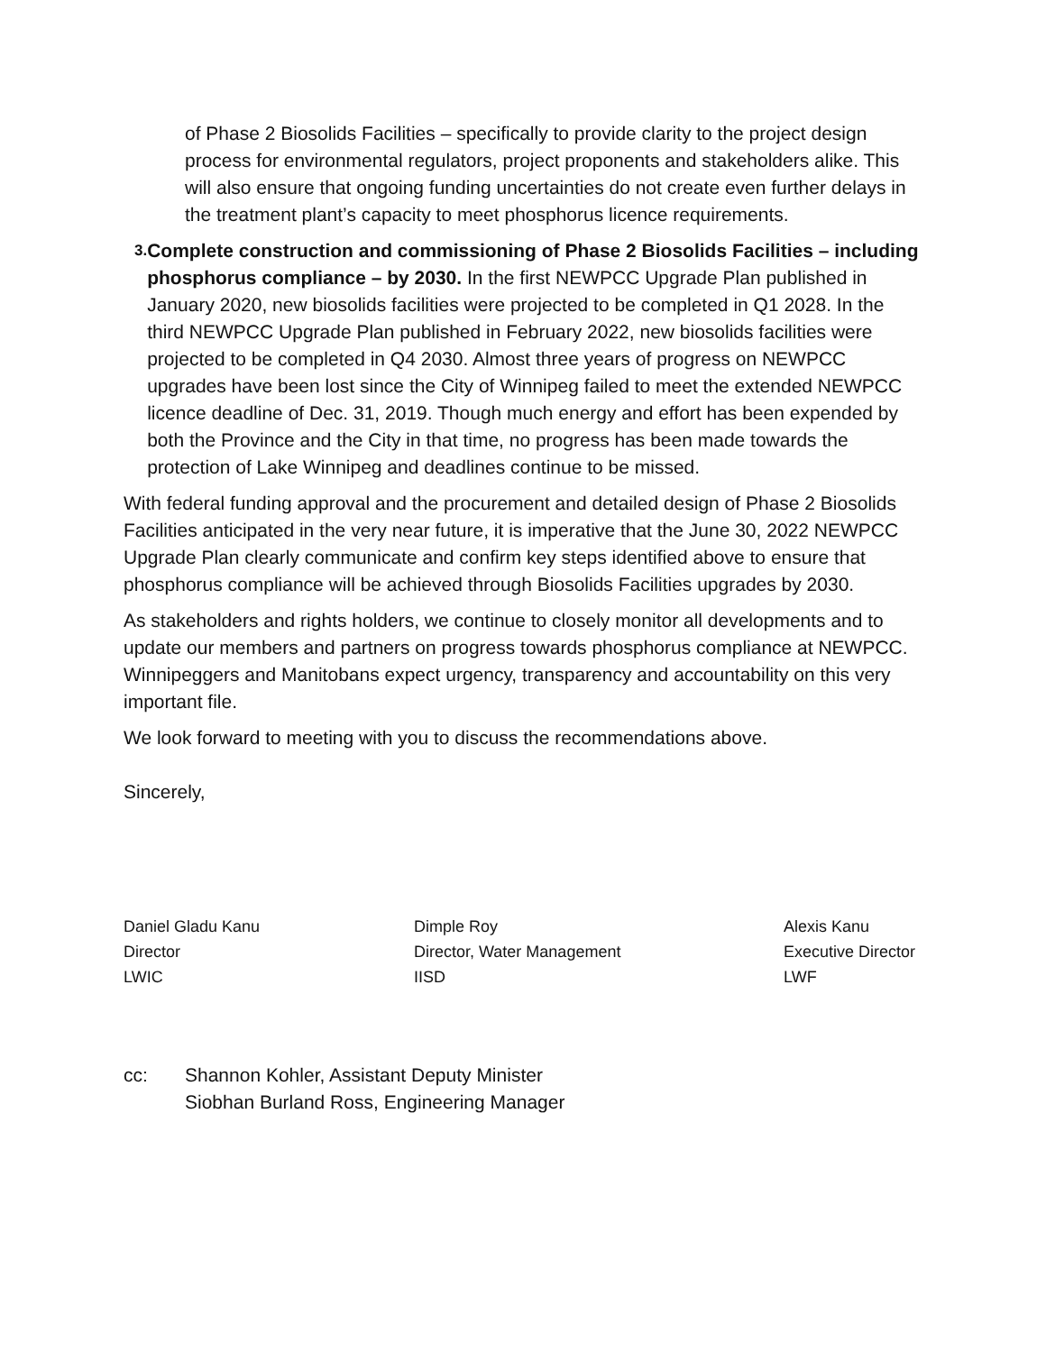of Phase 2 Biosolids Facilities – specifically to provide clarity to the project design process for environmental regulators, project proponents and stakeholders alike. This will also ensure that ongoing funding uncertainties do not create even further delays in the treatment plant’s capacity to meet phosphorus licence requirements.
3.
Complete construction and commissioning of Phase 2 Biosolids Facilities – including phosphorus compliance – by 2030. In the first NEWPCC Upgrade Plan published in January 2020, new biosolids facilities were projected to be completed in Q1 2028. In the third NEWPCC Upgrade Plan published in February 2022, new biosolids facilities were projected to be completed in Q4 2030. Almost three years of progress on NEWPCC upgrades have been lost since the City of Winnipeg failed to meet the extended NEWPCC licence deadline of Dec. 31, 2019. Though much energy and effort has been expended by both the Province and the City in that time, no progress has been made towards the protection of Lake Winnipeg and deadlines continue to be missed.
With federal funding approval and the procurement and detailed design of Phase 2 Biosolids Facilities anticipated in the very near future, it is imperative that the June 30, 2022 NEWPCC Upgrade Plan clearly communicate and confirm key steps identified above to ensure that phosphorus compliance will be achieved through Biosolids Facilities upgrades by 2030.
As stakeholders and rights holders, we continue to closely monitor all developments and to update our members and partners on progress towards phosphorus compliance at NEWPCC. Winnipeggers and Manitobans expect urgency, transparency and accountability on this very important file.
We look forward to meeting with you to discuss the recommendations above.
Sincerely,
Daniel Gladu Kanu
Director
LWIC
Dimple Roy
Director, Water Management
IISD
Alexis Kanu
Executive Director
LWF
cc: Shannon Kohler, Assistant Deputy Minister
Siobhan Burland Ross, Engineering Manager